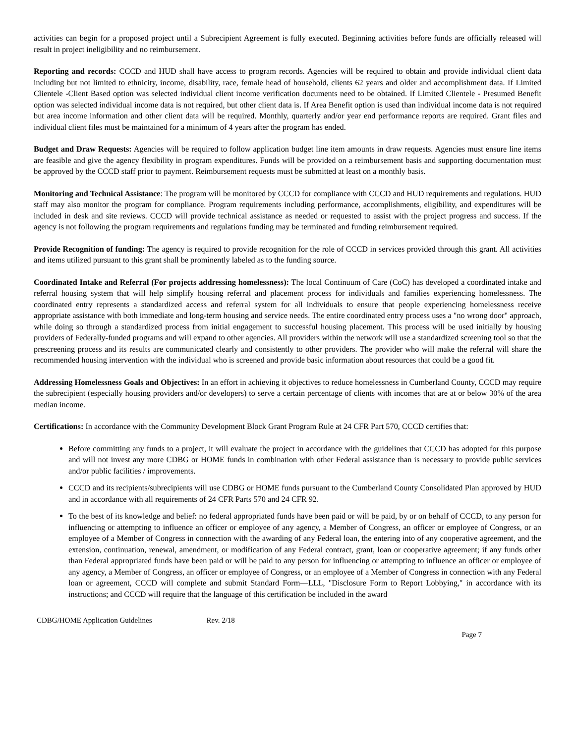activities can begin for a proposed project until a Subrecipient Agreement is fully executed. Beginning activities before funds are officially released will result in project ineligibility and no reimbursement.
Reporting and records: CCCD and HUD shall have access to program records. Agencies will be required to obtain and provide individual client data including but not limited to ethnicity, income, disability, race, female head of household, clients 62 years and older and accomplishment data. If Limited Clientele -Client Based option was selected individual client income verification documents need to be obtained. If Limited Clientele - Presumed Benefit option was selected individual income data is not required, but other client data is. If Area Benefit option is used than individual income data is not required but area income information and other client data will be required. Monthly, quarterly and/or year end performance reports are required. Grant files and individual client files must be maintained for a minimum of 4 years after the program has ended.
Budget and Draw Requests: Agencies will be required to follow application budget line item amounts in draw requests. Agencies must ensure line items are feasible and give the agency flexibility in program expenditures. Funds will be provided on a reimbursement basis and supporting documentation must be approved by the CCCD staff prior to payment. Reimbursement requests must be submitted at least on a monthly basis.
Monitoring and Technical Assistance: The program will be monitored by CCCD for compliance with CCCD and HUD requirements and regulations. HUD staff may also monitor the program for compliance. Program requirements including performance, accomplishments, eligibility, and expenditures will be included in desk and site reviews. CCCD will provide technical assistance as needed or requested to assist with the project progress and success. If the agency is not following the program requirements and regulations funding may be terminated and funding reimbursement required.
Provide Recognition of funding: The agency is required to provide recognition for the role of CCCD in services provided through this grant. All activities and items utilized pursuant to this grant shall be prominently labeled as to the funding source.
Coordinated Intake and Referral (For projects addressing homelessness): The local Continuum of Care (CoC) has developed a coordinated intake and referral housing system that will help simplify housing referral and placement process for individuals and families experiencing homelessness. The coordinated entry represents a standardized access and referral system for all individuals to ensure that people experiencing homelessness receive appropriate assistance with both immediate and long-term housing and service needs. The entire coordinated entry process uses a "no wrong door" approach, while doing so through a standardized process from initial engagement to successful housing placement. This process will be used initially by housing providers of Federally-funded programs and will expand to other agencies. All providers within the network will use a standardized screening tool so that the prescreening process and its results are communicated clearly and consistently to other providers. The provider who will make the referral will share the recommended housing intervention with the individual who is screened and provide basic information about resources that could be a good fit.
Addressing Homelessness Goals and Objectives: In an effort in achieving it objectives to reduce homelessness in Cumberland County, CCCD may require the subrecipient (especially housing providers and/or developers) to serve a certain percentage of clients with incomes that are at or below 30% of the area median income.
Certifications: In accordance with the Community Development Block Grant Program Rule at 24 CFR Part 570, CCCD certifies that:
Before committing any funds to a project, it will evaluate the project in accordance with the guidelines that CCCD has adopted for this purpose and will not invest any more CDBG or HOME funds in combination with other Federal assistance than is necessary to provide public services and/or public facilities / improvements.
CCCD and its recipients/subrecipients will use CDBG or HOME funds pursuant to the Cumberland County Consolidated Plan approved by HUD and in accordance with all requirements of 24 CFR Parts 570 and 24 CFR 92.
To the best of its knowledge and belief: no federal appropriated funds have been paid or will be paid, by or on behalf of CCCD, to any person for influencing or attempting to influence an officer or employee of any agency, a Member of Congress, an officer or employee of Congress, or an employee of a Member of Congress in connection with the awarding of any Federal loan, the entering into of any cooperative agreement, and the extension, continuation, renewal, amendment, or modification of any Federal contract, grant, loan or cooperative agreement; if any funds other than Federal appropriated funds have been paid or will be paid to any person for influencing or attempting to influence an officer or employee of any agency, a Member of Congress, an officer or employee of Congress, or an employee of a Member of Congress in connection with any Federal loan or agreement, CCCD will complete and submit Standard Form—LLL, "Disclosure Form to Report Lobbying," in accordance with its instructions; and CCCD will require that the language of this certification be included in the award
CDBG/HOME Application Guidelines Rev. 2/18
Page 7